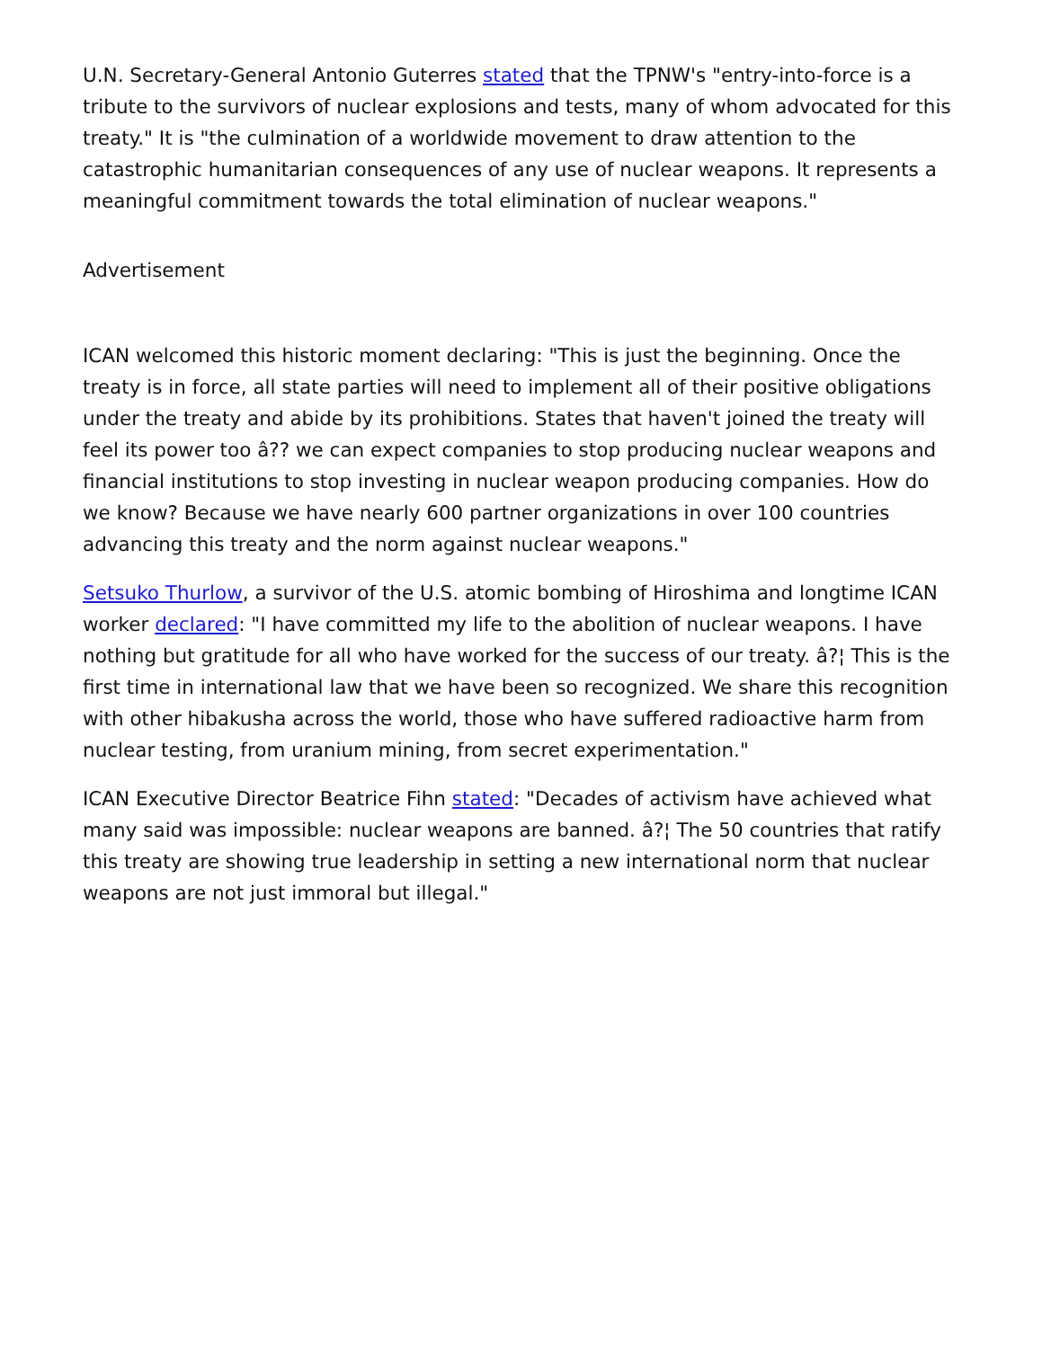U.N. Secretary-General Antonio Guterres stated that the TPNW's "entry-into-force is a tribute to the survivors of nuclear explosions and tests, many of whom advocated for this treaty." It is "the culmination of a worldwide movement to draw attention to the catastrophic humanitarian consequences of any use of nuclear weapons. It represents a meaningful commitment towards the total elimination of nuclear weapons."
Advertisement
ICAN welcomed this historic moment declaring: "This is just the beginning. Once the treaty is in force, all state parties will need to implement all of their positive obligations under the treaty and abide by its prohibitions. States that haven't joined the treaty will feel its power too â?? we can expect companies to stop producing nuclear weapons and financial institutions to stop investing in nuclear weapon producing companies. How do we know? Because we have nearly 600 partner organizations in over 100 countries advancing this treaty and the norm against nuclear weapons."
Setsuko Thurlow, a survivor of the U.S. atomic bombing of Hiroshima and longtime ICAN worker declared: "I have committed my life to the abolition of nuclear weapons. I have nothing but gratitude for all who have worked for the success of our treaty. â?¦ This is the first time in international law that we have been so recognized. We share this recognition with other hibakusha across the world, those who have suffered radioactive harm from nuclear testing, from uranium mining, from secret experimentation."
ICAN Executive Director Beatrice Fihn stated: "Decades of activism have achieved what many said was impossible: nuclear weapons are banned. â?¦ The 50 countries that ratify this treaty are showing true leadership in setting a new international norm that nuclear weapons are not just immoral but illegal."